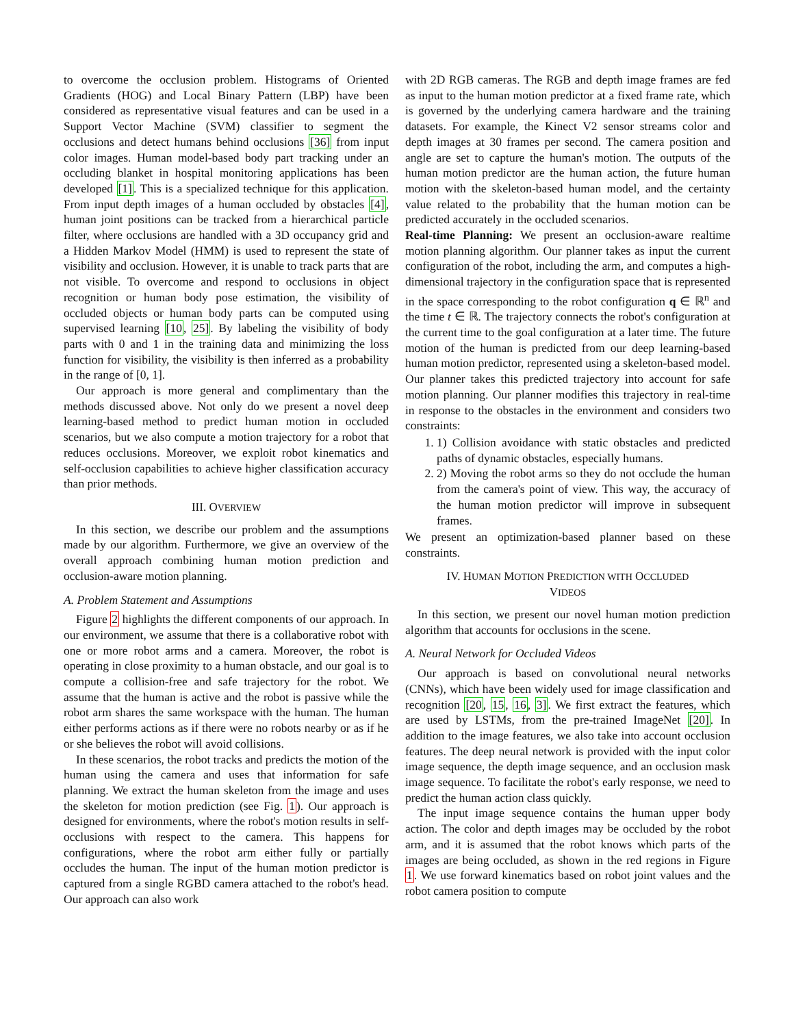to overcome the occlusion problem. Histograms of Oriented Gradients (HOG) and Local Binary Pattern (LBP) have been considered as representative visual features and can be used in a Support Vector Machine (SVM) classifier to segment the occlusions and detect humans behind occlusions [36] from input color images. Human model-based body part tracking under an occluding blanket in hospital monitoring applications has been developed [1]. This is a specialized technique for this application. From input depth images of a human occluded by obstacles [4], human joint positions can be tracked from a hierarchical particle filter, where occlusions are handled with a 3D occupancy grid and a Hidden Markov Model (HMM) is used to represent the state of visibility and occlusion. However, it is unable to track parts that are not visible. To overcome and respond to occlusions in object recognition or human body pose estimation, the visibility of occluded objects or human body parts can be computed using supervised learning [10, 25]. By labeling the visibility of body parts with 0 and 1 in the training data and minimizing the loss function for visibility, the visibility is then inferred as a probability in the range of [0, 1].
Our approach is more general and complimentary than the methods discussed above. Not only do we present a novel deep learning-based method to predict human motion in occluded scenarios, but we also compute a motion trajectory for a robot that reduces occlusions. Moreover, we exploit robot kinematics and self-occlusion capabilities to achieve higher classification accuracy than prior methods.
III. OVERVIEW
In this section, we describe our problem and the assumptions made by our algorithm. Furthermore, we give an overview of the overall approach combining human motion prediction and occlusion-aware motion planning.
A. Problem Statement and Assumptions
Figure 2 highlights the different components of our approach. In our environment, we assume that there is a collaborative robot with one or more robot arms and a camera. Moreover, the robot is operating in close proximity to a human obstacle, and our goal is to compute a collision-free and safe trajectory for the robot. We assume that the human is active and the robot is passive while the robot arm shares the same workspace with the human. The human either performs actions as if there were no robots nearby or as if he or she believes the robot will avoid collisions.
In these scenarios, the robot tracks and predicts the motion of the human using the camera and uses that information for safe planning. We extract the human skeleton from the image and uses the skeleton for motion prediction (see Fig. 1). Our approach is designed for environments, where the robot's motion results in self-occlusions with respect to the camera. This happens for configurations, where the robot arm either fully or partially occludes the human. The input of the human motion predictor is captured from a single RGBD camera attached to the robot's head. Our approach can also work
with 2D RGB cameras. The RGB and depth image frames are fed as input to the human motion predictor at a fixed frame rate, which is governed by the underlying camera hardware and the training datasets. For example, the Kinect V2 sensor streams color and depth images at 30 frames per second. The camera position and angle are set to capture the human's motion. The outputs of the human motion predictor are the human action, the future human motion with the skeleton-based human model, and the certainty value related to the probability that the human motion can be predicted accurately in the occluded scenarios.
Real-time Planning: We present an occlusion-aware realtime motion planning algorithm. Our planner takes as input the current configuration of the robot, including the arm, and computes a high-dimensional trajectory in the configuration space that is represented in the space corresponding to the robot configuration q ∈ ℝ<sup>n</sup> and the time t ∈ ℝ. The trajectory connects the robot's configuration at the current time to the goal configuration at a later time. The future motion of the human is predicted from our deep learning-based human motion predictor, represented using a skeleton-based model. Our planner takes this predicted trajectory into account for safe motion planning. Our planner modifies this trajectory in real-time in response to the obstacles in the environment and considers two constraints:
1. 1) Collision avoidance with static obstacles and predicted paths of dynamic obstacles, especially humans.
2. 2) Moving the robot arms so they do not occlude the human from the camera's point of view. This way, the accuracy of the human motion predictor will improve in subsequent frames.
We present an optimization-based planner based on these constraints.
IV. HUMAN MOTION PREDICTION WITH OCCLUDED
VIDEOS
In this section, we present our novel human motion prediction algorithm that accounts for occlusions in the scene.
A. Neural Network for Occluded Videos
Our approach is based on convolutional neural networks (CNNs), which have been widely used for image classification and recognition [20, 15, 16, 3]. We first extract the features, which are used by LSTMs, from the pre-trained ImageNet [20]. In addition to the image features, we also take into account occlusion features. The deep neural network is provided with the input color image sequence, the depth image sequence, and an occlusion mask image sequence. To facilitate the robot's early response, we need to predict the human action class quickly.
The input image sequence contains the human upper body action. The color and depth images may be occluded by the robot arm, and it is assumed that the robot knows which parts of the images are being occluded, as shown in the red regions in Figure 1. We use forward kinematics based on robot joint values and the robot camera position to compute